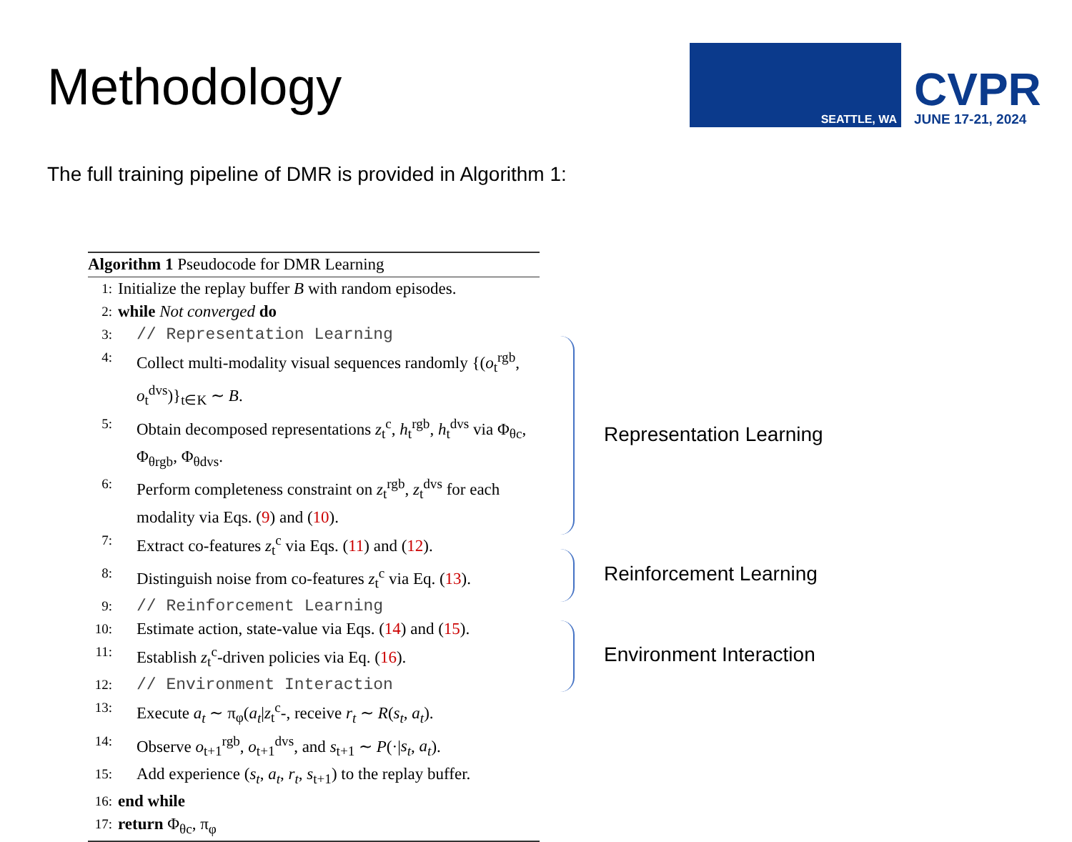Methodology
SEATTLE, WA
CVPR
JUNE 17-21, 2024
The full training pipeline of DMR is provided in Algorithm 1:
Algorithm 1 Pseudocode for DMR Learning
1: Initialize the replay buffer B with random episodes.
2: while Not converged do
3: // Representation Learning
4: Collect multi-modality visual sequences randomly {(o<sub>t</sub><sup>rgb</sup>, o<sub>t</sub><sup>dvs</sup>)}<sub>t∈K</sub> ∼ B.
5: Obtain decomposed representations z<sub>t</sub><sup>c</sup>, h<sub>t</sub><sup>rgb</sup>, h<sub>t</sub><sup>dvs</sup> via Φ<sub>θc</sub>, Φ<sub>θrgb</sub>, Φ<sub>θdvs</sub>.
6: Perform completeness constraint on z<sub>t</sub><sup>rgb</sup>, z<sub>t</sub><sup>dvs</sup> for each modality via Eqs. (9) and (10).
7: Extract co-features z<sub>t</sub><sup>c</sup> via Eqs. (11) and (12).
8: Distinguish noise from co-features z<sub>t</sub><sup>c</sup> via Eq. (13).
9: // Reinforcement Learning
10: Estimate action, state-value via Eqs. (14) and (15).
11: Establish z<sub>t</sub><sup>c</sup>-driven policies via Eq. (16).
12: // Environment Interaction
13: Execute a<sub>t</sub> ∼ π<sub>φ</sub>(a<sub>t</sub>|z<sub>t</sub><sup>c</sup>-, receive r<sub>t</sub> ∼ R(s<sub>t</sub>, a<sub>t</sub>).
14: Observe o<sub>t+1</sub><sup>rgb</sup>, o<sub>t+1</sub><sup>dvs</sup>, and s<sub>t+1</sub> ∼ P(·|s<sub>t</sub>, a<sub>t</sub>).
15: Add experience (s<sub>t</sub>, a<sub>t</sub>, r<sub>t</sub>, s<sub>t+1</sub>) to the replay buffer.
16: end while
17: return Φ<sub>θc</sub>, π<sub>φ</sub>
Representation Learning
Reinforcement Learning
Environment Interaction